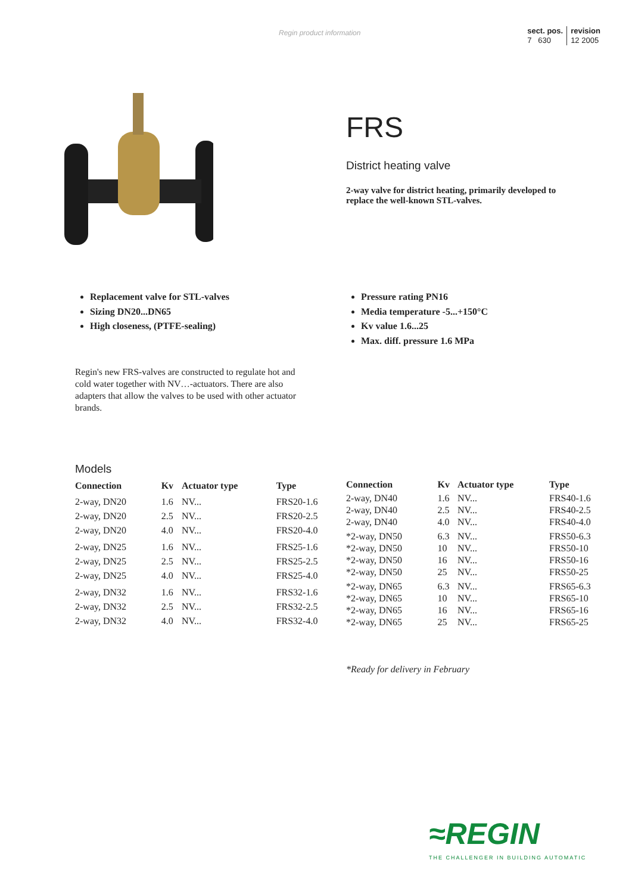Regin product information
sect. pos.
7 630
revision
12 2005
FRS
District heating valve
2-way valve for district heating, primarily developed to replace the well-known STL-valves.
Replacement valve for STL-valves
Sizing DN20...DN65
High closeness, (PTFE-sealing)
Pressure rating PN16
Media temperature -5...+150°C
Kv value 1.6...25
Max. diff. pressure 1.6 MPa
Regin's new FRS-valves are constructed to regulate hot and cold water together with NV…-actuators. There are also adapters that allow the valves to be used with other actuator brands.
Models
| Connection | Kv | Actuator type | Type |
| --- | --- | --- | --- |
| 2-way, DN20 | 1.6 | NV... | FRS20-1.6 |
| 2-way, DN20 | 2.5 | NV... | FRS20-2.5 |
| 2-way, DN20 | 4.0 | NV... | FRS20-4.0 |
| 2-way, DN25 | 1.6 | NV... | FRS25-1.6 |
| 2-way, DN25 | 2.5 | NV... | FRS25-2.5 |
| 2-way, DN25 | 4.0 | NV... | FRS25-4.0 |
| 2-way, DN32 | 1.6 | NV... | FRS32-1.6 |
| 2-way, DN32 | 2.5 | NV... | FRS32-2.5 |
| 2-way, DN32 | 4.0 | NV... | FRS32-4.0 |
| Connection | Kv | Actuator type | Type |
| --- | --- | --- | --- |
| 2-way, DN40 | 1.6 | NV... | FRS40-1.6 |
| 2-way, DN40 | 2.5 | NV... | FRS40-2.5 |
| 2-way, DN40 | 4.0 | NV... | FRS40-4.0 |
| *2-way, DN50 | 6.3 | NV... | FRS50-6.3 |
| *2-way, DN50 | 10 | NV... | FRS50-10 |
| *2-way, DN50 | 16 | NV... | FRS50-16 |
| *2-way, DN50 | 25 | NV... | FRS50-25 |
| *2-way, DN65 | 6.3 | NV... | FRS65-6.3 |
| *2-way, DN65 | 10 | NV... | FRS65-10 |
| *2-way, DN65 | 16 | NV... | FRS65-16 |
| *2-way, DN65 | 25 | NV... | FRS65-25 |
*Ready for delivery in February
≈REGIN
THE CHALLENGER IN BUILDING AUTOMATIC